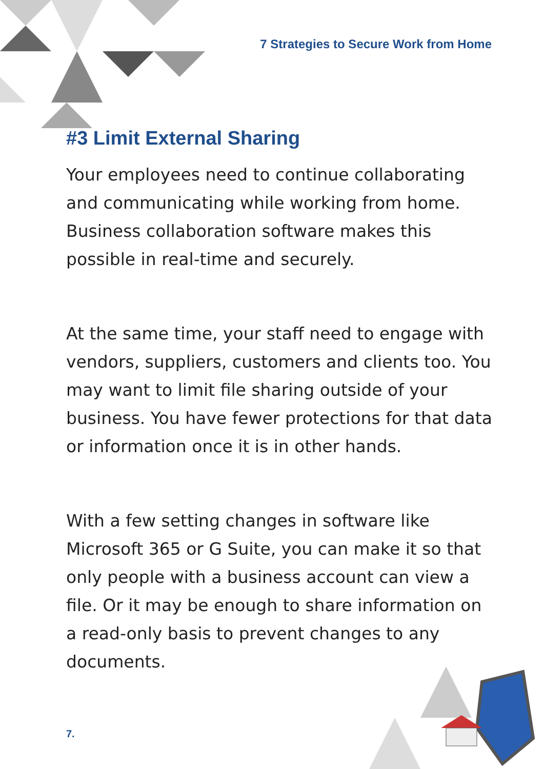7 Strategies to Secure Work from Home
#3 Limit External Sharing
Your employees need to continue collaborating and communicating while working from home. Business collaboration software makes this possible in real-time and securely.
At the same time, your staff need to engage with vendors, suppliers, customers and clients too. You may want to limit file sharing outside of your business. You have fewer protections for that data or information once it is in other hands.
With a few setting changes in software like Microsoft 365 or G Suite, you can make it so that only people with a business account can view a file. Or it may be enough to share information on a read-only basis to prevent changes to any documents.
7.